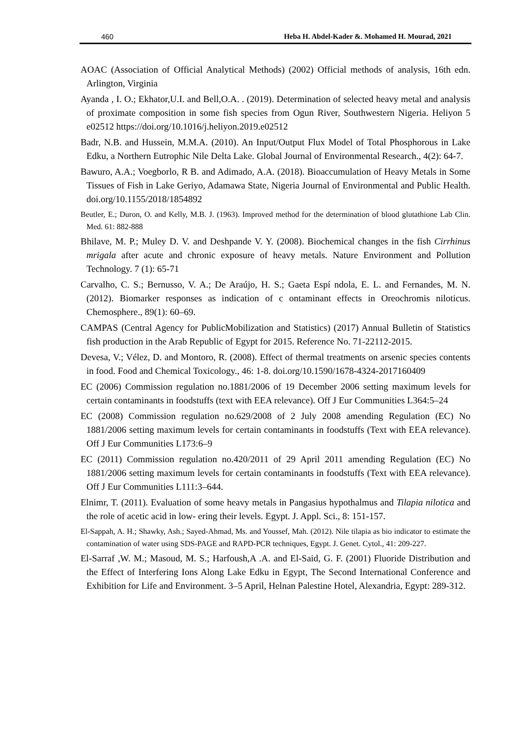460 Heba H. Abdel-Kader &. Mohamed H. Mourad, 2021
AOAC (Association of Official Analytical Methods) (2002) Official methods of analysis, 16th edn. Arlington, Virginia
Ayanda , I. O.; Ekhator,U.I. and Bell,O.A. . (2019). Determination of selected heavy metal and analysis of proximate composition in some fish species from Ogun River, Southwestern Nigeria. Heliyon 5 e02512 https://doi.org/10.1016/j.heliyon.2019.e02512
Badr, N.B. and Hussein, M.M.A. (2010). An Input/Output Flux Model of Total Phosphorous in Lake Edku, a Northern Eutrophic Nile Delta Lake. Global Journal of Environmental Research., 4(2): 64-7.
Bawuro, A.A.; Voegborlo, R B. and Adimado, A.A. (2018). Bioaccumulation of Heavy Metals in Some Tissues of Fish in Lake Geriyo, Adamawa State, Nigeria Journal of Environmental and Public Health. doi.org/10.1155/2018/1854892
Beutler, E.; Duron, O. and Kelly, M.B. J. (1963). Improved method for the determination of blood glutathione Lab Clin. Med. 61: 882-888
Bhilave, M. P.; Muley D. V. and Deshpande V. Y. (2008). Biochemical changes in the fish Cirrhinus mrigala after acute and chronic exposure of heavy metals. Nature Environment and Pollution Technology. 7 (1): 65-71
Carvalho, C. S.; Bernusso, V. A.; De Araújo, H. S.; Gaeta Espí ndola, E. L. and Fernandes, M. N. (2012). Biomarker responses as indication of c ontaminant effects in Oreochromis niloticus. Chemosphere., 89(1): 60–69.
CAMPAS (Central Agency for PublicMobilization and Statistics) (2017) Annual Bulletin of Statistics fish production in the Arab Republic of Egypt for 2015. Reference No. 71-22112-2015.
Devesa, V.; Vélez, D. and Montoro, R. (2008). Effect of thermal treatments on arsenic species contents in food. Food and Chemical Toxicology., 46: 1-8. doi.org/10.1590/1678-4324-2017160409
EC (2006) Commission regulation no.1881/2006 of 19 December 2006 setting maximum levels for certain contaminants in foodstuffs (text with EEA relevance). Off J Eur Communities L364:5–24
EC (2008) Commission regulation no.629/2008 of 2 July 2008 amending Regulation (EC) No 1881/2006 setting maximum levels for certain contaminants in foodstuffs (Text with EEA relevance). Off J Eur Communities L173:6–9
EC (2011) Commission regulation no.420/2011 of 29 April 2011 amending Regulation (EC) No 1881/2006 setting maximum levels for certain contaminants in foodstuffs (Text with EEA relevance). Off J Eur Communities L111:3–644.
Elnimr, T. (2011). Evaluation of some heavy metals in Pangasius hypothalmus and Tilapia nilotica and the role of acetic acid in low- ering their levels. Egypt. J. Appl. Sci., 8: 151-157.
El-Sappah, A. H.; Shawky, Ash.; Sayed-Ahmad, Ms. and Youssef, Mah. (2012). Nile tilapia as bio indicator to estimate the contamination of water using SDS-PAGE and RAPD-PCR techniques, Egypt. J. Genet. Cytol., 41: 209-227.
El-Sarraf ,W. M.; Masoud, M. S.; Harfoush,A .A. and El-Said, G. F. (2001) Fluoride Distribution and the Effect of Interfering Ions Along Lake Edku in Egypt, The Second International Conference and Exhibition for Life and Environment. 3–5 April, Helnan Palestine Hotel, Alexandria, Egypt: 289-312.